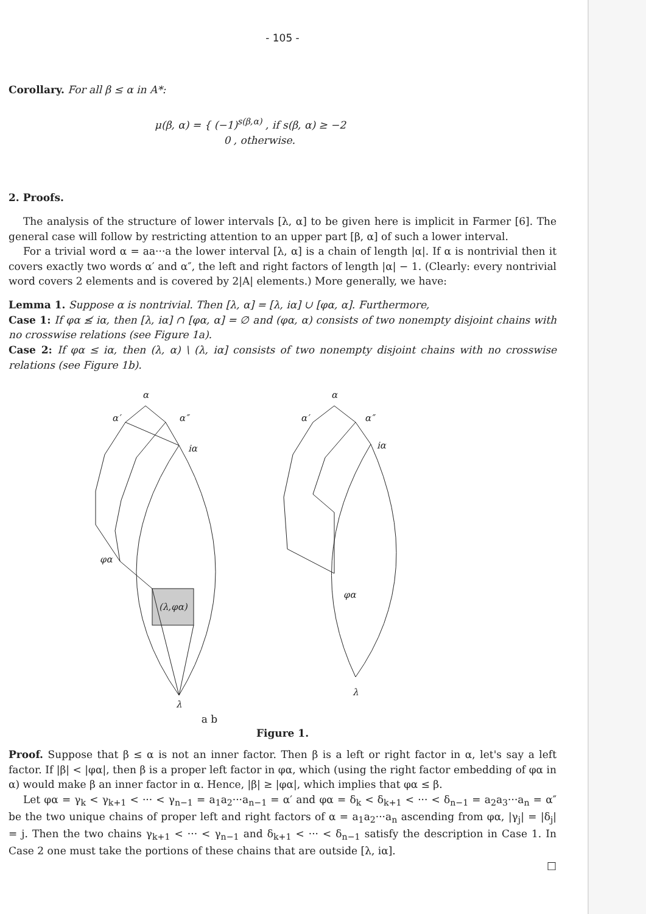- 105 -
Corollary. For all β ≤ α in A*:
μ(β, α) = { (−1)<sup>s(β,α)</sup> , if s(β, α) ≥ −2
0 , otherwise.
2. Proofs.
The analysis of the structure of lower intervals [λ, α] to be given here is implicit in Farmer [6]. The general case will follow by restricting attention to an upper part [β, α] of such a lower interval.
For a trivial word α = aa···a the lower interval [λ, α] is a chain of length |α|. If α is nontrivial then it covers exactly two words α′ and α″, the left and right factors of length |α| − 1. (Clearly: every nontrivial word covers 2 elements and is covered by 2|A| elements.) More generally, we have:
Lemma 1. Suppose α is nontrivial. Then [λ, α] = [λ, iα] ∪ [φα, α]. Furthermore,
Case 1: If φα ≰ iα, then [λ, iα] ∩ [φα, α] = ∅ and (φα, α) consists of two nonempty disjoint chains with no crosswise relations (see Figure 1a).
Case 2: If φα ≤ iα, then (λ, α) \ (λ, iα] consists of two nonempty disjoint chains with no crosswise relations (see Figure 1b).
α
α′
α″
iα
φα
λ
(λ,φα)
α
α′
α″
iα
φα
λ
a b
Figure 1.
Proof. Suppose that β ≤ α is not an inner factor. Then β is a left or right factor in α, let's say a left factor. If |β| < |φα|, then β is a proper left factor in φα, which (using the right factor embedding of φα in α) would make β an inner factor in α. Hence, |β| ≥ |φα|, which implies that φα ≤ β.
Let φα = γ<sub>k</sub> < γ<sub>k+1</sub> < ··· < γ<sub>n−1</sub> = a<sub>1</sub>a<sub>2</sub>···a<sub>n−1</sub> = α′ and φα = δ<sub>k</sub> < δ<sub>k+1</sub> < ··· < δ<sub>n−1</sub> = a<sub>2</sub>a<sub>3</sub>···a<sub>n</sub> = α″ be the two unique chains of proper left and right factors of α = a<sub>1</sub>a<sub>2</sub>···a<sub>n</sub> ascending from φα, |γ<sub>j</sub>| = |δ<sub>j</sub>| = j. Then the two chains γ<sub>k+1</sub> < ··· < γ<sub>n−1</sub> and δ<sub>k+1</sub> < ··· < δ<sub>n−1</sub> satisfy the description in Case 1. In Case 2 one must take the portions of these chains that are outside [λ, iα].
□